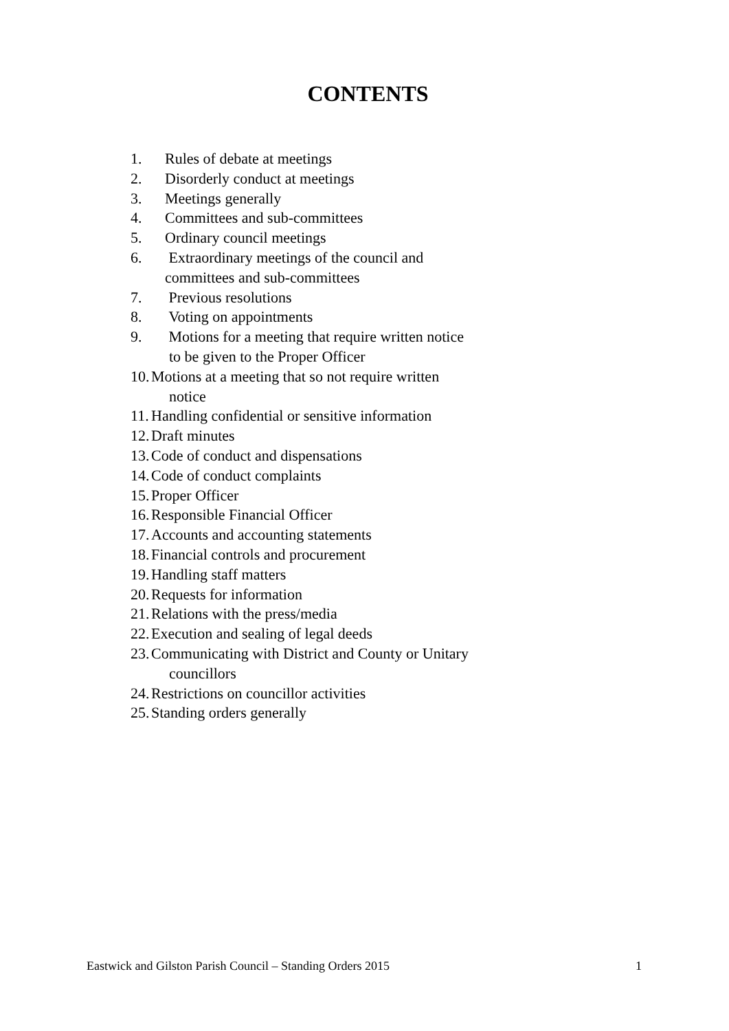CONTENTS
1. Rules of debate at meetings
2. Disorderly conduct at meetings
3. Meetings generally
4. Committees and sub-committees
5. Ordinary council meetings
6. Extraordinary meetings of the council and
committees and sub-committees
7. Previous resolutions
8. Voting on appointments
9. Motions for a meeting that require written notice
to be given to the Proper Officer
10. Motions at a meeting that so not require written
notice
11. Handling confidential or sensitive information
12. Draft minutes
13. Code of conduct and dispensations
14. Code of conduct complaints
15. Proper Officer
16. Responsible Financial Officer
17. Accounts and accounting statements
18. Financial controls and procurement
19. Handling staff matters
20. Requests for information
21. Relations with the press/media
22. Execution and sealing of legal deeds
23. Communicating with District and County or Unitary
councillors
24. Restrictions on councillor activities
25. Standing orders generally
Eastwick and Gilston Parish Council – Standing Orders 2015 1